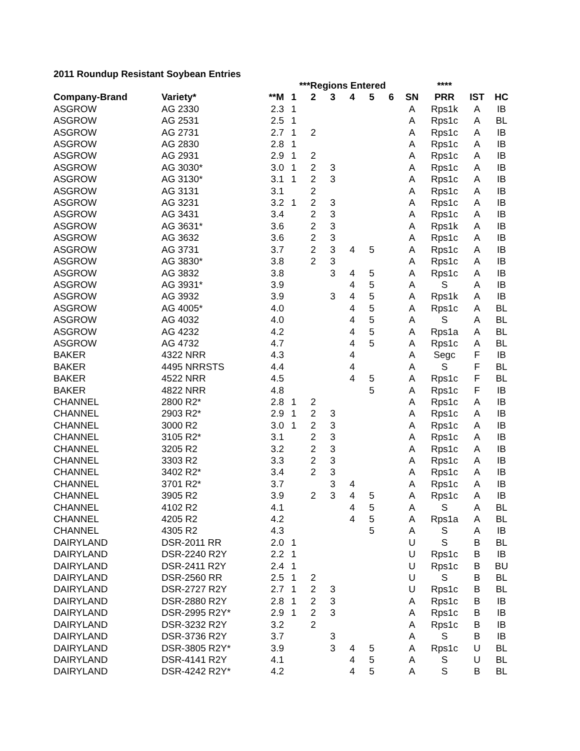2011 Roundup Resistant Soybean Entries
| | | | ***Regions Entered | | | | | | | **** | | |
| --- | --- | --- | --- | --- | --- | --- | --- | --- | --- | --- | --- | --- |
| Company-Brand | Variety* | **M | 1 | 2 | 3 | 4 | 5 | 6 | SN | PRR | IST | HC |
| ASGROW | AG 2330 | 2.3 | 1 | | | | | | A | Rps1k | A | IB |
| ASGROW | AG 2531 | 2.5 | 1 | | | | | | A | Rps1c | A | BL |
| ASGROW | AG 2731 | 2.7 | 1 | 2 | | | | | A | Rps1c | A | IB |
| ASGROW | AG 2830 | 2.8 | 1 | | | | | | A | Rps1c | A | IB |
| ASGROW | AG 2931 | 2.9 | 1 | 2 | | | | | A | Rps1c | A | IB |
| ASGROW | AG 3030* | 3.0 | 1 | 2 | 3 | | | | A | Rps1c | A | IB |
| ASGROW | AG 3130* | 3.1 | 1 | 2 | 3 | | | | A | Rps1c | A | IB |
| ASGROW | AG 3131 | 3.1 | | 2 | | | | | A | Rps1c | A | IB |
| ASGROW | AG 3231 | 3.2 | 1 | 2 | 3 | | | | A | Rps1c | A | IB |
| ASGROW | AG 3431 | 3.4 | | 2 | 3 | | | | A | Rps1c | A | IB |
| ASGROW | AG 3631* | 3.6 | | 2 | 3 | | | | A | Rps1k | A | IB |
| ASGROW | AG 3632 | 3.6 | | 2 | 3 | | | | A | Rps1c | A | IB |
| ASGROW | AG 3731 | 3.7 | | 2 | 3 | 4 | 5 | | A | Rps1c | A | IB |
| ASGROW | AG 3830* | 3.8 | | 2 | 3 | | | | A | Rps1c | A | IB |
| ASGROW | AG 3832 | 3.8 | | | 3 | 4 | 5 | | A | Rps1c | A | IB |
| ASGROW | AG 3931* | 3.9 | | | | 4 | 5 | | A | S | A | IB |
| ASGROW | AG 3932 | 3.9 | | | 3 | 4 | 5 | | A | Rps1k | A | IB |
| ASGROW | AG 4005* | 4.0 | | | | 4 | 5 | | A | Rps1c | A | BL |
| ASGROW | AG 4032 | 4.0 | | | | 4 | 5 | | A | S | A | BL |
| ASGROW | AG 4232 | 4.2 | | | | 4 | 5 | | A | Rps1a | A | BL |
| ASGROW | AG 4732 | 4.7 | | | | 4 | 5 | | A | Rps1c | A | BL |
| BAKER | 4322 NRR | 4.3 | | | | 4 | | | A | Segc | F | IB |
| BAKER | 4495 NRRSTS | 4.4 | | | | 4 | | | A | S | F | BL |
| BAKER | 4522 NRR | 4.5 | | | | 4 | 5 | | A | Rps1c | F | BL |
| BAKER | 4822 NRR | 4.8 | | | | | 5 | | A | Rps1c | F | IB |
| CHANNEL | 2800 R2* | 2.8 | 1 | 2 | | | | | A | Rps1c | A | IB |
| CHANNEL | 2903 R2* | 2.9 | 1 | 2 | 3 | | | | A | Rps1c | A | IB |
| CHANNEL | 3000 R2 | 3.0 | 1 | 2 | 3 | | | | A | Rps1c | A | IB |
| CHANNEL | 3105 R2* | 3.1 | | 2 | 3 | | | | A | Rps1c | A | IB |
| CHANNEL | 3205 R2 | 3.2 | | 2 | 3 | | | | A | Rps1c | A | IB |
| CHANNEL | 3303 R2 | 3.3 | | 2 | 3 | | | | A | Rps1c | A | IB |
| CHANNEL | 3402 R2* | 3.4 | | 2 | 3 | | | | A | Rps1c | A | IB |
| CHANNEL | 3701 R2* | 3.7 | | | 3 | 4 | | | A | Rps1c | A | IB |
| CHANNEL | 3905 R2 | 3.9 | | 2 | 3 | 4 | 5 | | A | Rps1c | A | IB |
| CHANNEL | 4102 R2 | 4.1 | | | | 4 | 5 | | A | S | A | BL |
| CHANNEL | 4205 R2 | 4.2 | | | | 4 | 5 | | A | Rps1a | A | BL |
| CHANNEL | 4305 R2 | 4.3 | | | | | 5 | | A | S | A | IB |
| DAIRYLAND | DSR-2011 RR | 2.0 | 1 | | | | | | U | S | B | BL |
| DAIRYLAND | DSR-2240 R2Y | 2.2 | 1 | | | | | | U | Rps1c | B | IB |
| DAIRYLAND | DSR-2411 R2Y | 2.4 | 1 | | | | | | U | Rps1c | B | BU |
| DAIRYLAND | DSR-2560 RR | 2.5 | 1 | 2 | | | | | U | S | B | BL |
| DAIRYLAND | DSR-2727 R2Y | 2.7 | 1 | 2 | 3 | | | | U | Rps1c | B | BL |
| DAIRYLAND | DSR-2880 R2Y | 2.8 | 1 | 2 | 3 | | | | A | Rps1c | B | IB |
| DAIRYLAND | DSR-2995 R2Y* | 2.9 | 1 | 2 | 3 | | | | A | Rps1c | B | IB |
| DAIRYLAND | DSR-3232 R2Y | 3.2 | | 2 | | | | | A | Rps1c | B | IB |
| DAIRYLAND | DSR-3736 R2Y | 3.7 | | | 3 | | | | A | S | B | IB |
| DAIRYLAND | DSR-3805 R2Y* | 3.9 | | | 3 | 4 | 5 | | A | Rps1c | U | BL |
| DAIRYLAND | DSR-4141 R2Y | 4.1 | | | | 4 | 5 | | A | S | U | BL |
| DAIRYLAND | DSR-4242 R2Y* | 4.2 | | | | 4 | 5 | | A | S | B | BL |